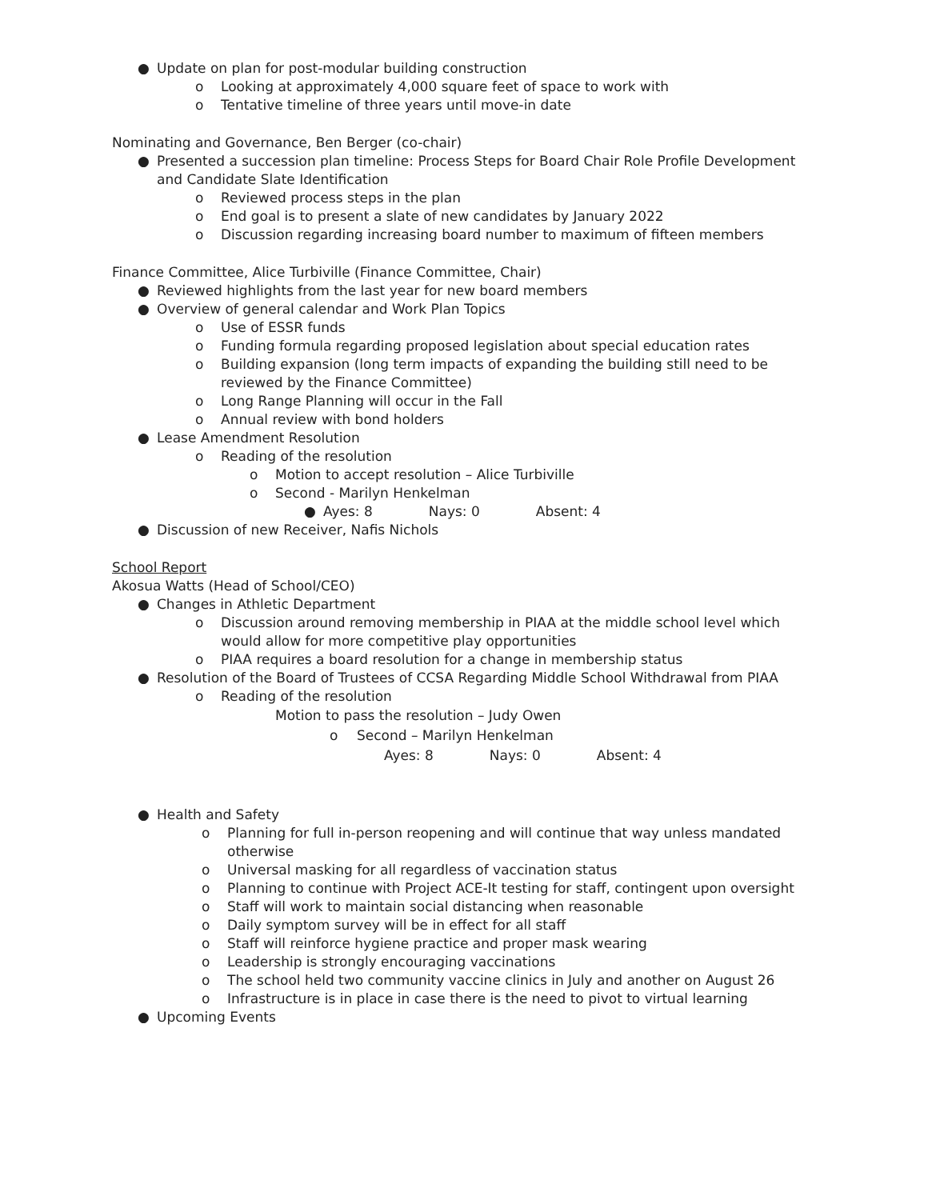● Update on plan for post-modular building construction
o Looking at approximately 4,000 square feet of space to work with
o Tentative timeline of three years until move-in date
Nominating and Governance, Ben Berger (co-chair)
● Presented a succession plan timeline: Process Steps for Board Chair Role Profile Development and Candidate Slate Identification
o Reviewed process steps in the plan
o End goal is to present a slate of new candidates by January 2022
o Discussion regarding increasing board number to maximum of fifteen members
Finance Committee, Alice Turbiville (Finance Committee, Chair)
● Reviewed highlights from the last year for new board members
● Overview of general calendar and Work Plan Topics
o Use of ESSR funds
o Funding formula regarding proposed legislation about special education rates
o Building expansion (long term impacts of expanding the building still need to be reviewed by the Finance Committee)
o Long Range Planning will occur in the Fall
o Annual review with bond holders
● Lease Amendment Resolution
o Reading of the resolution
o Motion to accept resolution – Alice Turbiville
o Second - Marilyn Henkelman
● Ayes: 8 Nays: 0 Absent: 4
● Discussion of new Receiver, Nafis Nichols
School Report
Akosua Watts (Head of School/CEO)
● Changes in Athletic Department
o Discussion around removing membership in PIAA at the middle school level which would allow for more competitive play opportunities
o PIAA requires a board resolution for a change in membership status
● Resolution of the Board of Trustees of CCSA Regarding Middle School Withdrawal from PIAA
o Reading of the resolution
Motion to pass the resolution – Judy Owen
o Second – Marilyn Henkelman
Ayes: 8 Nays: 0 Absent: 4
● Health and Safety
o Planning for full in-person reopening and will continue that way unless mandated otherwise
o Universal masking for all regardless of vaccination status
o Planning to continue with Project ACE-It testing for staff, contingent upon oversight
o Staff will work to maintain social distancing when reasonable
o Daily symptom survey will be in effect for all staff
o Staff will reinforce hygiene practice and proper mask wearing
o Leadership is strongly encouraging vaccinations
o The school held two community vaccine clinics in July and another on August 26
o Infrastructure is in place in case there is the need to pivot to virtual learning
● Upcoming Events